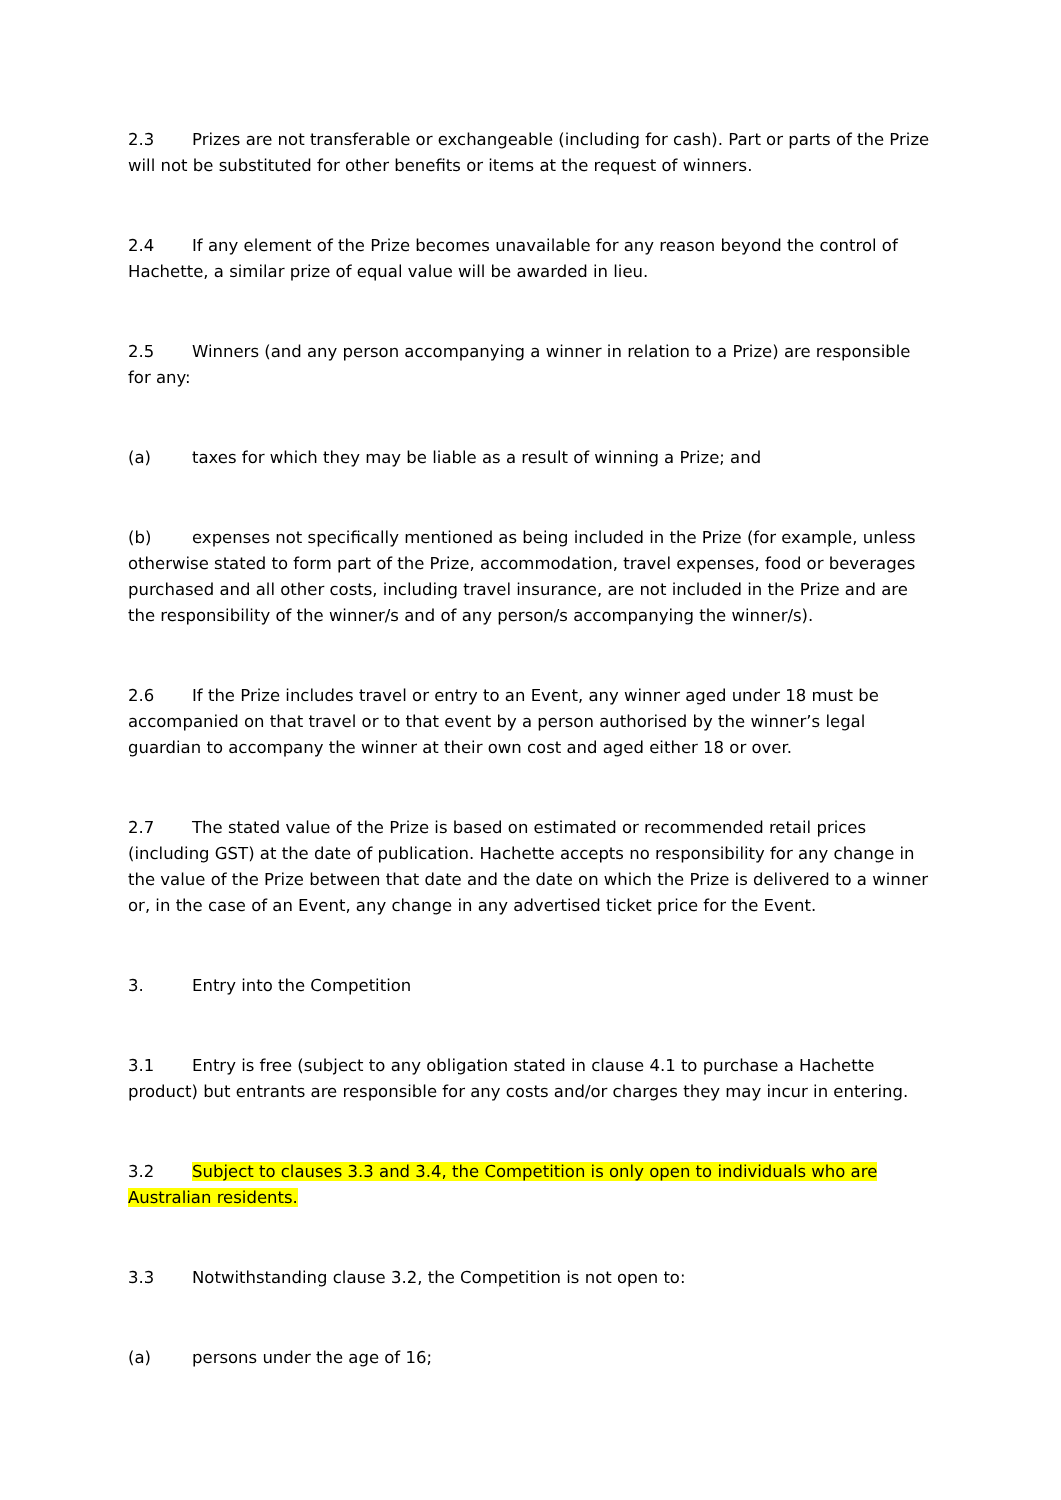2.3 Prizes are not transferable or exchangeable (including for cash). Part or parts of the Prize will not be substituted for other benefits or items at the request of winners.
2.4 If any element of the Prize becomes unavailable for any reason beyond the control of Hachette, a similar prize of equal value will be awarded in lieu.
2.5 Winners (and any person accompanying a winner in relation to a Prize) are responsible for any:
(a) taxes for which they may be liable as a result of winning a Prize; and
(b) expenses not specifically mentioned as being included in the Prize (for example, unless otherwise stated to form part of the Prize, accommodation, travel expenses, food or beverages purchased and all other costs, including travel insurance, are not included in the Prize and are the responsibility of the winner/s and of any person/s accompanying the winner/s).
2.6 If the Prize includes travel or entry to an Event, any winner aged under 18 must be accompanied on that travel or to that event by a person authorised by the winner’s legal guardian to accompany the winner at their own cost and aged either 18 or over.
2.7 The stated value of the Prize is based on estimated or recommended retail prices (including GST) at the date of publication. Hachette accepts no responsibility for any change in the value of the Prize between that date and the date on which the Prize is delivered to a winner or, in the case of an Event, any change in any advertised ticket price for the Event.
3. Entry into the Competition
3.1 Entry is free (subject to any obligation stated in clause 4.1 to purchase a Hachette product) but entrants are responsible for any costs and/or charges they may incur in entering.
3.2 Subject to clauses 3.3 and 3.4, the Competition is only open to individuals who are Australian residents.
3.3 Notwithstanding clause 3.2, the Competition is not open to:
(a) persons under the age of 16;